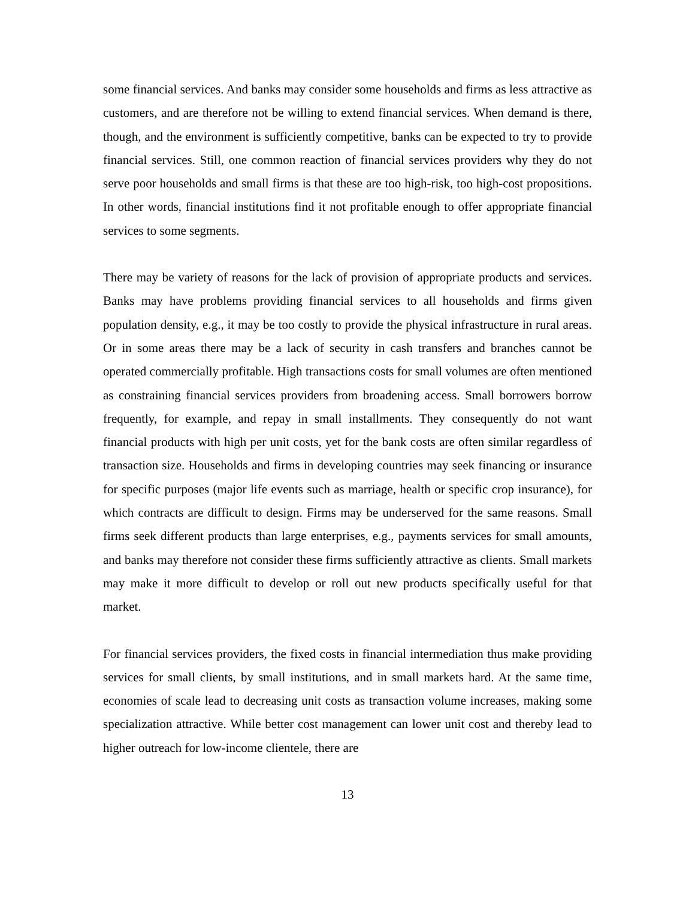some financial services. And banks may consider some households and firms as less attractive as customers, and are therefore not be willing to extend financial services. When demand is there, though, and the environment is sufficiently competitive, banks can be expected to try to provide financial services. Still, one common reaction of financial services providers why they do not serve poor households and small firms is that these are too high-risk, too high-cost propositions. In other words, financial institutions find it not profitable enough to offer appropriate financial services to some segments.
There may be variety of reasons for the lack of provision of appropriate products and services. Banks may have problems providing financial services to all households and firms given population density, e.g., it may be too costly to provide the physical infrastructure in rural areas. Or in some areas there may be a lack of security in cash transfers and branches cannot be operated commercially profitable. High transactions costs for small volumes are often mentioned as constraining financial services providers from broadening access. Small borrowers borrow frequently, for example, and repay in small installments. They consequently do not want financial products with high per unit costs, yet for the bank costs are often similar regardless of transaction size. Households and firms in developing countries may seek financing or insurance for specific purposes (major life events such as marriage, health or specific crop insurance), for which contracts are difficult to design. Firms may be underserved for the same reasons. Small firms seek different products than large enterprises, e.g., payments services for small amounts, and banks may therefore not consider these firms sufficiently attractive as clients. Small markets may make it more difficult to develop or roll out new products specifically useful for that market.
For financial services providers, the fixed costs in financial intermediation thus make providing services for small clients, by small institutions, and in small markets hard. At the same time, economies of scale lead to decreasing unit costs as transaction volume increases, making some specialization attractive. While better cost management can lower unit cost and thereby lead to higher outreach for low-income clientele, there are
13